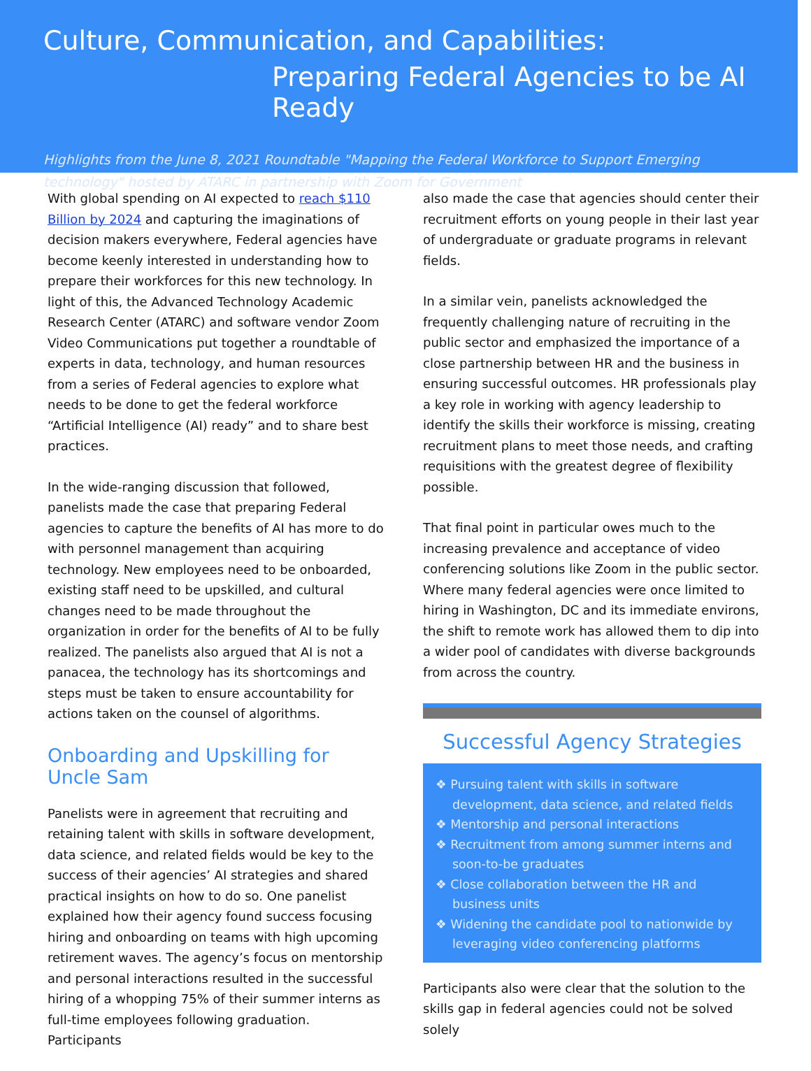Culture, Communication, and Capabilities:
Preparing Federal Agencies to be AI Ready
Highlights from the June 8, 2021 Roundtable "Mapping the Federal Workforce to Support Emerging technology" hosted by ATARC in partnership with Zoom for Government
With global spending on AI expected to reach $110 Billion by 2024 and capturing the imaginations of decision makers everywhere, Federal agencies have become keenly interested in understanding how to prepare their workforces for this new technology. In light of this, the Advanced Technology Academic Research Center (ATARC) and software vendor Zoom Video Communications put together a roundtable of experts in data, technology, and human resources from a series of Federal agencies to explore what needs to be done to get the federal workforce “Artificial Intelligence (AI) ready” and to share best practices.
In the wide-ranging discussion that followed, panelists made the case that preparing Federal agencies to capture the benefits of AI has more to do with personnel management than acquiring technology. New employees need to be onboarded, existing staff need to be upskilled, and cultural changes need to be made throughout the organization in order for the benefits of AI to be fully realized. The panelists also argued that AI is not a panacea, the technology has its shortcomings and steps must be taken to ensure accountability for actions taken on the counsel of algorithms.
Onboarding and Upskilling for Uncle Sam
Panelists were in agreement that recruiting and retaining talent with skills in software development, data science, and related fields would be key to the success of their agencies’ AI strategies and shared practical insights on how to do so. One panelist explained how their agency found success focusing hiring and onboarding on teams with high upcoming retirement waves. The agency’s focus on mentorship and personal interactions resulted in the successful hiring of a whopping 75% of their summer interns as full-time employees following graduation. Participants
also made the case that agencies should center their recruitment efforts on young people in their last year of undergraduate or graduate programs in relevant fields.
In a similar vein, panelists acknowledged the frequently challenging nature of recruiting in the public sector and emphasized the importance of a close partnership between HR and the business in ensuring successful outcomes. HR professionals play a key role in working with agency leadership to identify the skills their workforce is missing, creating recruitment plans to meet those needs, and crafting requisitions with the greatest degree of flexibility possible.
That final point in particular owes much to the increasing prevalence and acceptance of video conferencing solutions like Zoom in the public sector. Where many federal agencies were once limited to hiring in Washington, DC and its immediate environs, the shift to remote work has allowed them to dip into a wider pool of candidates with diverse backgrounds from across the country.
Successful Agency Strategies
❖ Pursuing talent with skills in software development, data science, and related fields
❖ Mentorship and personal interactions
❖ Recruitment from among summer interns and soon-to-be graduates
❖ Close collaboration between the HR and business units
❖ Widening the candidate pool to nationwide by leveraging video conferencing platforms
Participants also were clear that the solution to the skills gap in federal agencies could not be solved solely